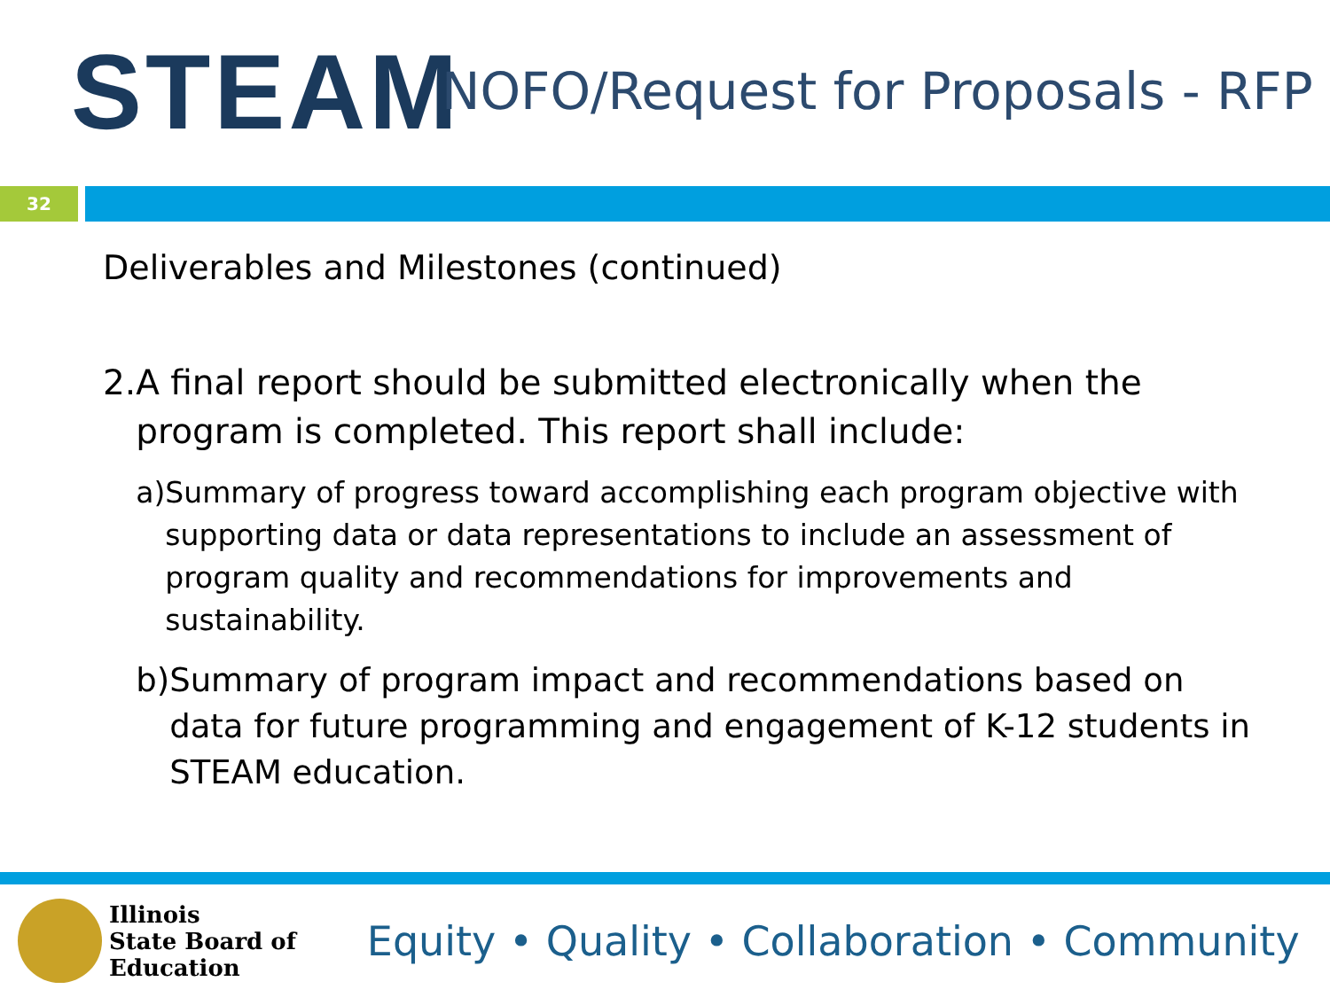STEAM
NOFO/Request for Proposals - RFP
32
Deliverables and Milestones (continued)
2. A final report should be submitted electronically when the program is completed. This report shall include:
a) Summary of progress toward accomplishing each program objective with supporting data or data representations to include an assessment of program quality and recommendations for improvements and sustainability.
b) Summary of program impact and recommendations based on data for future programming and engagement of K-12 students in STEAM education.
Illinois
State Board of
Education
Equity • Quality • Collaboration • Community